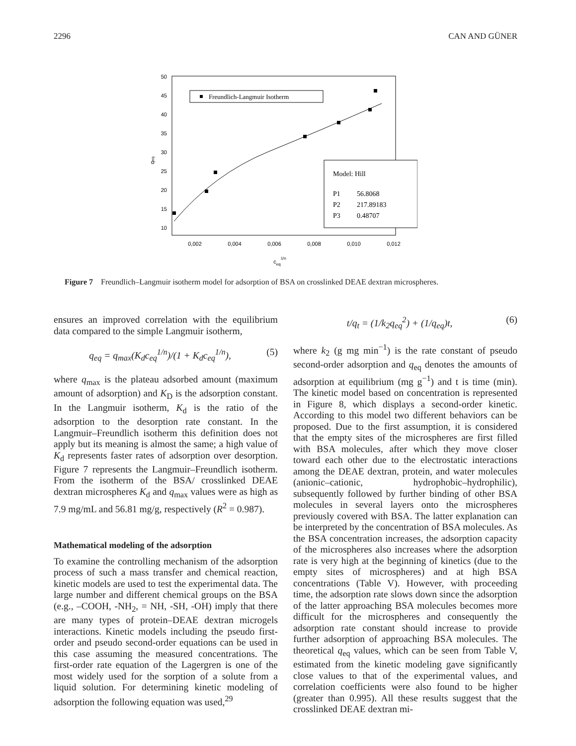2296 CAN AND GÜNER
50
45
40
35
30
25
20
15
10
0,002
0,004
0,006
0,008
0,010
0,012
ceq1/n
qeq
Freundlich-Langmuir Isotherm
Model: Hill
P1
56.8068
P2
217.89183
P3
0.48707
Figure 7 Freundlich–Langmuir isotherm model for adsorption of BSA on crosslinked DEAE dextran microspheres.
ensures an improved correlation with the equilibrium data compared to the simple Langmuir isotherm,
q<sub>eq</sub> = q<sub>max</sub>(K<sub>d</sub>c<sub>eq</sub><sup>1/n</sup>)/(1 + K<sub>d</sub>c<sub>eq</sub><sup>1/n</sup>), (5)
where q<sub>max</sub> is the plateau adsorbed amount (maximum amount of adsorption) and K<sub>D</sub> is the adsorption constant. In the Langmuir isotherm, K<sub>d</sub> is the ratio of the adsorption to the desorption rate constant. In the Langmuir–Freundlich isotherm this definition does not apply but its meaning is almost the same; a high value of K<sub>d</sub> represents faster rates of adsorption over desorption. Figure 7 represents the Langmuir–Freundlich isotherm. From the isotherm of the BSA/ crosslinked DEAE dextran microspheres K<sub>d</sub> and q<sub>max</sub> values were as high as 7.9 mg/mL and 56.81 mg/g, respectively (R<sup>2</sup> = 0.987).
Mathematical modeling of the adsorption
To examine the controlling mechanism of the adsorption process of such a mass transfer and chemical reaction, kinetic models are used to test the experimental data. The large number and different chemical groups on the BSA (e.g., –COOH, -NH<sub>2</sub>, = NH, -SH, -OH) imply that there are many types of protein–DEAE dextran microgels interactions. Kinetic models including the pseudo first-order and pseudo second-order equations can be used in this case assuming the measured concentrations. The first-order rate equation of the Lagergren is one of the most widely used for the sorption of a solute from a liquid solution. For determining kinetic modeling of adsorption the following equation was used,<sup>29</sup>
t/q<sub>t</sub> = (1/k<sub>2</sub>q<sub>eq</sub><sup>2</sup>) + (1/q<sub>eq</sub>)t, (6)
where k<sub>2</sub> (g mg min<sup>−1</sup>) is the rate constant of pseudo second-order adsorption and q<sub>eq</sub> denotes the amounts of adsorption at equilibrium (mg g<sup>−1</sup>) and t is time (min). The kinetic model based on concentration is represented in Figure 8, which displays a second-order kinetic. According to this model two different behaviors can be proposed. Due to the first assumption, it is considered that the empty sites of the microspheres are first filled with BSA molecules, after which they move closer toward each other due to the electrostatic interactions among the DEAE dextran, protein, and water molecules (anionic–cationic, hydrophobic–hydrophilic), subsequently followed by further binding of other BSA molecules in several layers onto the microspheres previously covered with BSA. The latter explanation can be interpreted by the concentration of BSA molecules. As the BSA concentration increases, the adsorption capacity of the microspheres also increases where the adsorption rate is very high at the beginning of kinetics (due to the empty sites of microspheres) and at high BSA concentrations (Table V). However, with proceeding time, the adsorption rate slows down since the adsorption of the latter approaching BSA molecules becomes more difficult for the microspheres and consequently the adsorption rate constant should increase to provide further adsorption of approaching BSA molecules. The theoretical q<sub>eq</sub> values, which can be seen from Table V, estimated from the kinetic modeling gave significantly close values to that of the experimental values, and correlation coefficients were also found to be higher (greater than 0.995). All these results suggest that the crosslinked DEAE dextran mi-